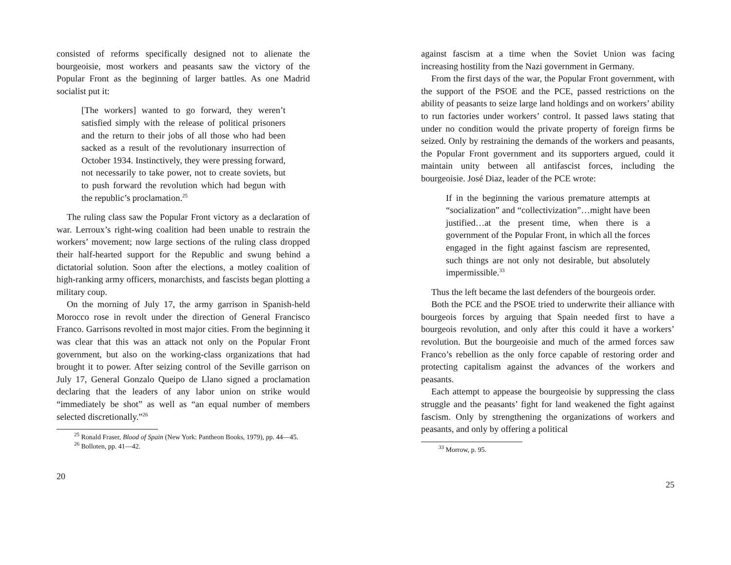consisted of reforms specifically designed not to alienate the bourgeoisie, most workers and peasants saw the victory of the Popular Front as the beginning of larger battles. As one Madrid socialist put it:
[The workers] wanted to go forward, they weren’t satisfied simply with the release of political prisoners and the return to their jobs of all those who had been sacked as a result of the revolutionary insurrection of October 1934. Instinctively, they were pressing forward, not necessarily to take power, not to create soviets, but to push forward the revolution which had begun with the republic’s proclamation.<sup>25</sup>
The ruling class saw the Popular Front victory as a declaration of war. Lerroux’s right-wing coalition had been unable to restrain the workers’ movement; now large sections of the ruling class dropped their half-hearted support for the Republic and swung behind a dictatorial solution. Soon after the elections, a motley coalition of high-ranking army officers, monarchists, and fascists began plotting a military coup.
On the morning of July 17, the army garrison in Spanish-held Morocco rose in revolt under the direction of General Francisco Franco. Garrisons revolted in most major cities. From the beginning it was clear that this was an attack not only on the Popular Front government, but also on the working-class organizations that had brought it to power. After seizing control of the Seville garrison on July 17, General Gonzalo Queipo de Llano signed a proclamation declaring that the leaders of any labor union on strike would “immediately be shot” as well as “an equal number of members selected discretionally.”<sup>26</sup>
<sup>25</sup> Ronald Fraser, Blood of Spain (New York: Pantheon Books, 1979), pp. 44—45.
<sup>26</sup> Bolloten, pp. 41—42.
20
against fascism at a time when the Soviet Union was facing increasing hostility from the Nazi government in Germany.
From the first days of the war, the Popular Front government, with the support of the PSOE and the PCE, passed restrictions on the ability of peasants to seize large land holdings and on workers’ ability to run factories under workers’ control. It passed laws stating that under no condition would the private property of foreign firms be seized. Only by restraining the demands of the workers and peasants, the Popular Front government and its supporters argued, could it maintain unity between all antifascist forces, including the bourgeoisie. José Diaz, leader of the PCE wrote:
If in the beginning the various premature attempts at “socialization” and “collectivization”…might have been justified…at the present time, when there is a government of the Popular Front, in which all the forces engaged in the fight against fascism are represented, such things are not only not desirable, but absolutely impermissible.<sup>33</sup>
Thus the left became the last defenders of the bourgeois order.
Both the PCE and the PSOE tried to underwrite their alliance with bourgeois forces by arguing that Spain needed first to have a bourgeois revolution, and only after this could it have a workers’ revolution. But the bourgeoisie and much of the armed forces saw Franco’s rebellion as the only force capable of restoring order and protecting capitalism against the advances of the workers and peasants.
Each attempt to appease the bourgeoisie by suppressing the class struggle and the peasants’ fight for land weakened the fight against fascism. Only by strengthening the organizations of workers and peasants, and only by offering a political
<sup>33</sup> Morrow, p. 95.
25